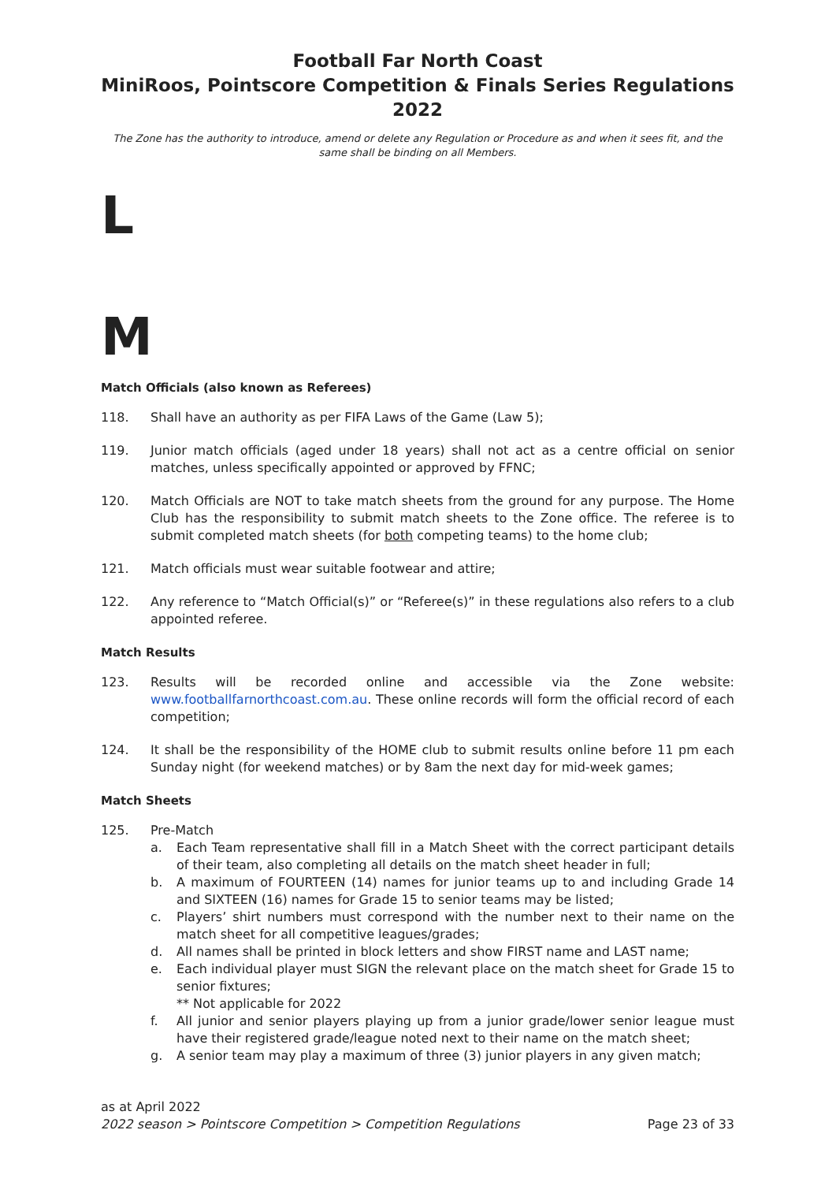Football Far North Coast
MiniRoos, Pointscore Competition & Finals Series Regulations 2022
The Zone has the authority to introduce, amend or delete any Regulation or Procedure as and when it sees fit, and the same shall be binding on all Members.
L
M
Match Officials (also known as Referees)
118. Shall have an authority as per FIFA Laws of the Game (Law 5);
119. Junior match officials (aged under 18 years) shall not act as a centre official on senior matches, unless specifically appointed or approved by FFNC;
120. Match Officials are NOT to take match sheets from the ground for any purpose. The Home Club has the responsibility to submit match sheets to the Zone office. The referee is to submit completed match sheets (for both competing teams) to the home club;
121. Match officials must wear suitable footwear and attire;
122. Any reference to “Match Official(s)” or “Referee(s)” in these regulations also refers to a club appointed referee.
Match Results
123. Results will be recorded online and accessible via the Zone website: www.footballfarnorthcoast.com.au. These online records will form the official record of each competition;
124. It shall be the responsibility of the HOME club to submit results online before 11 pm each Sunday night (for weekend matches) or by 8am the next day for mid-week games;
Match Sheets
125. Pre-Match
a. Each Team representative shall fill in a Match Sheet with the correct participant details of their team, also completing all details on the match sheet header in full;
b. A maximum of FOURTEEN (14) names for junior teams up to and including Grade 14 and SIXTEEN (16) names for Grade 15 to senior teams may be listed;
c. Players’ shirt numbers must correspond with the number next to their name on the match sheet for all competitive leagues/grades;
d. All names shall be printed in block letters and show FIRST name and LAST name;
e. Each individual player must SIGN the relevant place on the match sheet for Grade 15 to senior fixtures;
** Not applicable for 2022
f. All junior and senior players playing up from a junior grade/lower senior league must have their registered grade/league noted next to their name on the match sheet;
g. A senior team may play a maximum of three (3) junior players in any given match;
as at April 2022
2022 season > Pointscore Competition > Competition Regulations Page 23 of 33